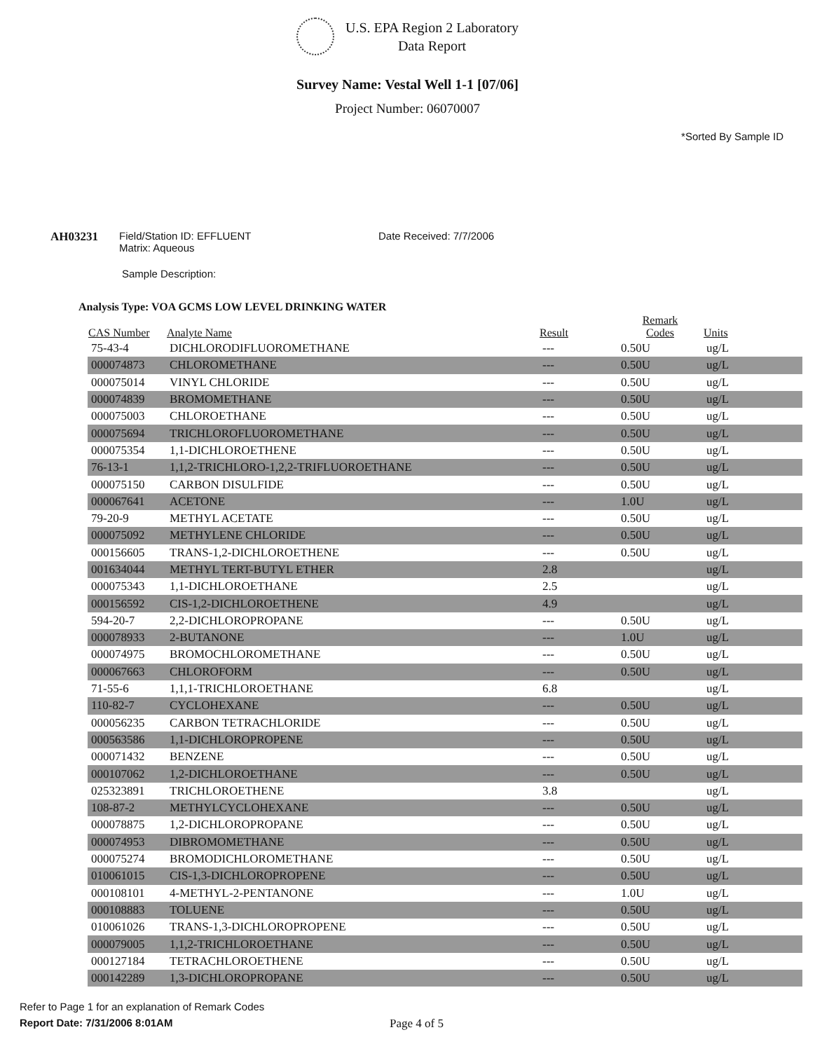U.S. EPA Region 2 Laboratory
Data Report
Survey Name: Vestal Well 1-1 [07/06]
Project Number: 06070007
*Sorted By Sample ID
AH03231 Field/Station ID: EFFLUENT
Matrix: Aqueous
Date Received: 7/7/2006
Sample Description:
Analysis Type: VOA GCMS LOW LEVEL DRINKING WATER
| CAS Number | Analyte Name | Result | Remark Codes | Units |
| --- | --- | --- | --- | --- |
| 75-43-4 | DICHLORODIFLUOROMETHANE | --- | 0.50U | ug/L |
| 000074873 | CHLOROMETHANE | --- | 0.50U | ug/L |
| 000075014 | VINYL CHLORIDE | --- | 0.50U | ug/L |
| 000074839 | BROMOMETHANE | --- | 0.50U | ug/L |
| 000075003 | CHLOROETHANE | --- | 0.50U | ug/L |
| 000075694 | TRICHLOROFLUOROMETHANE | --- | 0.50U | ug/L |
| 000075354 | 1,1-DICHLOROETHENE | --- | 0.50U | ug/L |
| 76-13-1 | 1,1,2-TRICHLORO-1,2,2-TRIFLUOROETHANE | --- | 0.50U | ug/L |
| 000075150 | CARBON DISULFIDE | --- | 0.50U | ug/L |
| 000067641 | ACETONE | --- | 1.0U | ug/L |
| 79-20-9 | METHYL ACETATE | --- | 0.50U | ug/L |
| 000075092 | METHYLENE CHLORIDE | --- | 0.50U | ug/L |
| 000156605 | TRANS-1,2-DICHLOROETHENE | --- | 0.50U | ug/L |
| 001634044 | METHYL TERT-BUTYL ETHER | 2.8 | | ug/L |
| 000075343 | 1,1-DICHLOROETHANE | 2.5 | | ug/L |
| 000156592 | CIS-1,2-DICHLOROETHENE | 4.9 | | ug/L |
| 594-20-7 | 2,2-DICHLOROPROPANE | --- | 0.50U | ug/L |
| 000078933 | 2-BUTANONE | --- | 1.0U | ug/L |
| 000074975 | BROMOCHLOROMETHANE | --- | 0.50U | ug/L |
| 000067663 | CHLOROFORM | --- | 0.50U | ug/L |
| 71-55-6 | 1,1,1-TRICHLOROETHANE | 6.8 | | ug/L |
| 110-82-7 | CYCLOHEXANE | --- | 0.50U | ug/L |
| 000056235 | CARBON TETRACHLORIDE | --- | 0.50U | ug/L |
| 000563586 | 1,1-DICHLOROPROPENE | --- | 0.50U | ug/L |
| 000071432 | BENZENE | --- | 0.50U | ug/L |
| 000107062 | 1,2-DICHLOROETHANE | --- | 0.50U | ug/L |
| 025323891 | TRICHLOROETHENE | 3.8 | | ug/L |
| 108-87-2 | METHYLCYCLOHEXANE | --- | 0.50U | ug/L |
| 000078875 | 1,2-DICHLOROPROPANE | --- | 0.50U | ug/L |
| 000074953 | DIBROMOMETHANE | --- | 0.50U | ug/L |
| 000075274 | BROMODICHLOROMETHANE | --- | 0.50U | ug/L |
| 010061015 | CIS-1,3-DICHLOROPROPENE | --- | 0.50U | ug/L |
| 000108101 | 4-METHYL-2-PENTANONE | --- | 1.0U | ug/L |
| 000108883 | TOLUENE | --- | 0.50U | ug/L |
| 010061026 | TRANS-1,3-DICHLOROPROPENE | --- | 0.50U | ug/L |
| 000079005 | 1,1,2-TRICHLOROETHANE | --- | 0.50U | ug/L |
| 000127184 | TETRACHLOROETHENE | --- | 0.50U | ug/L |
| 000142289 | 1,3-DICHLOROPROPANE | --- | 0.50U | ug/L |
Refer to Page 1 for an explanation of Remark Codes
Report Date: 7/31/2006 8:01AM Page 4 of 5